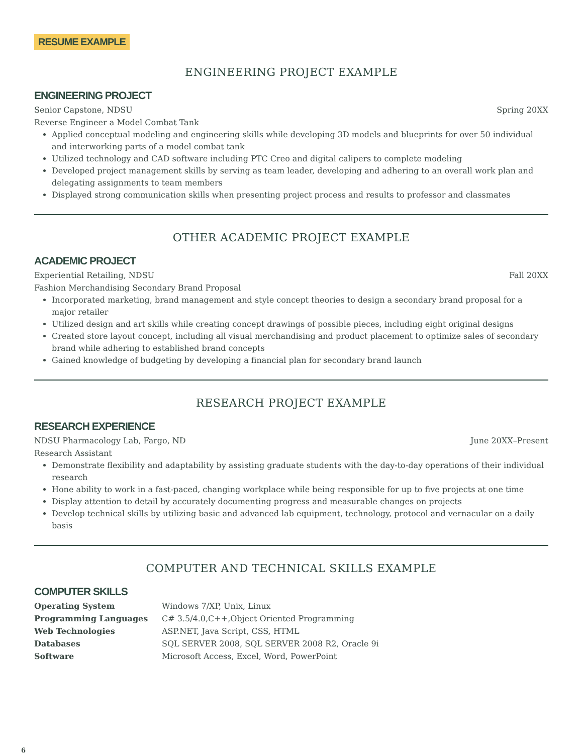RESUME EXAMPLE
ENGINEERING PROJECT EXAMPLE
ENGINEERING PROJECT
Senior Capstone, NDSU Spring 20XX
Reverse Engineer a Model Combat Tank
Applied conceptual modeling and engineering skills while developing 3D models and blueprints for over 50 individual and interworking parts of a model combat tank
Utilized technology and CAD software including PTC Creo and digital calipers to complete modeling
Developed project management skills by serving as team leader, developing and adhering to an overall work plan and delegating assignments to team members
Displayed strong communication skills when presenting project process and results to professor and classmates
OTHER ACADEMIC PROJECT EXAMPLE
ACADEMIC PROJECT
Experiential Retailing, NDSU Fall 20XX
Fashion Merchandising Secondary Brand Proposal
Incorporated marketing, brand management and style concept theories to design a secondary brand proposal for a major retailer
Utilized design and art skills while creating concept drawings of possible pieces, including eight original designs
Created store layout concept, including all visual merchandising and product placement to optimize sales of secondary brand while adhering to established brand concepts
Gained knowledge of budgeting by developing a financial plan for secondary brand launch
RESEARCH PROJECT EXAMPLE
RESEARCH EXPERIENCE
NDSU Pharmacology Lab, Fargo, ND June 20XX–Present
Research Assistant
Demonstrate flexibility and adaptability by assisting graduate students with the day-to-day operations of their individual research
Hone ability to work in a fast-paced, changing workplace while being responsible for up to five projects at one time
Display attention to detail by accurately documenting progress and measurable changes on projects
Develop technical skills by utilizing basic and advanced lab equipment, technology, protocol and vernacular on a daily basis
COMPUTER AND TECHNICAL SKILLS EXAMPLE
COMPUTER SKILLS
| Operating System | Windows 7/XP, Unix, Linux |
| Programming Languages | C# 3.5/4.0,C++,Object Oriented Programming |
| Web Technologies | ASP.NET, Java Script, CSS, HTML |
| Databases | SQL SERVER 2008, SQL SERVER 2008 R2, Oracle 9i |
| Software | Microsoft Access, Excel, Word, PowerPoint |
6